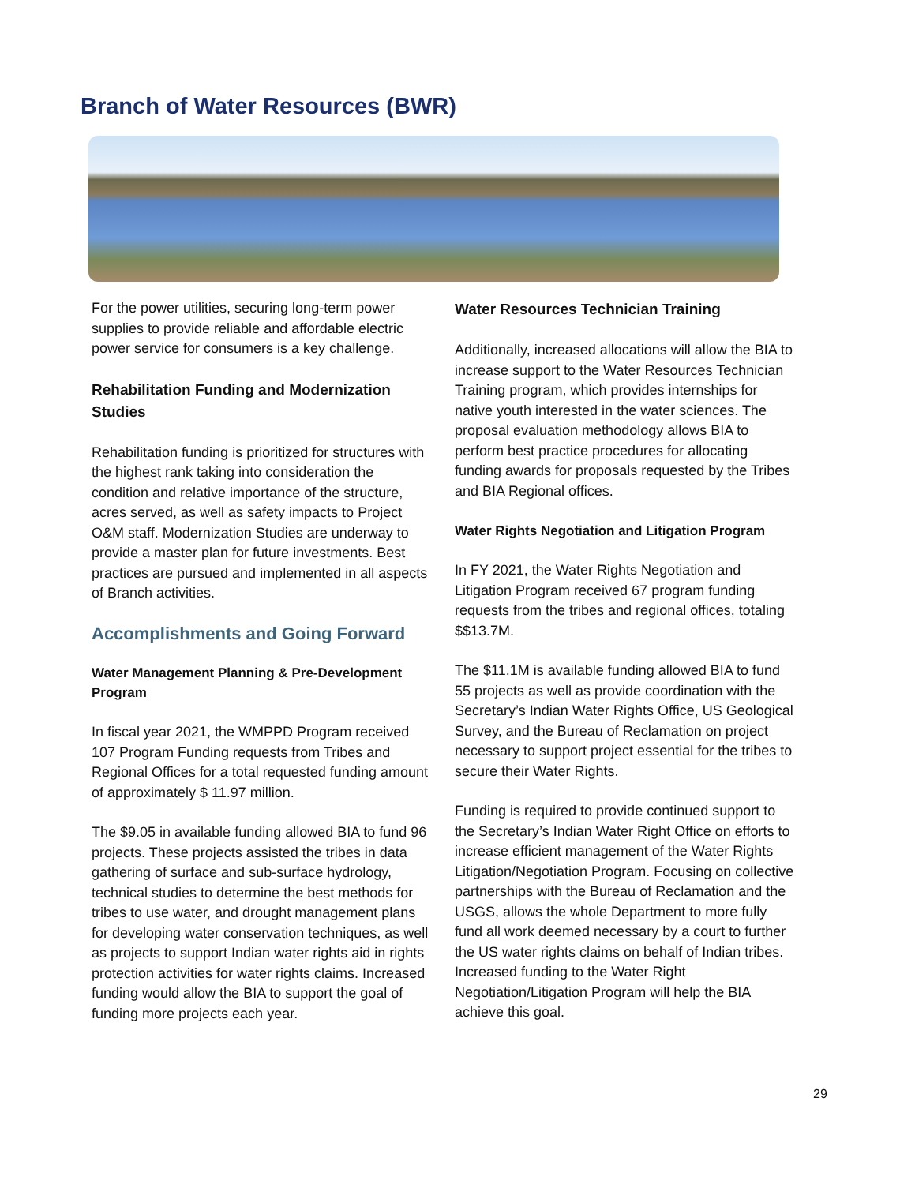Branch of Water Resources (BWR)
For the power utilities, securing long-term power supplies to provide reliable and affordable electric power service for consumers is a key challenge.
Rehabilitation Funding and Modernization Studies
Rehabilitation funding is prioritized for structures with the highest rank taking into consideration the condition and relative importance of the structure, acres served, as well as safety impacts to Project O&M staff. Modernization Studies are underway to provide a master plan for future investments. Best practices are pursued and implemented in all aspects of Branch activities.
Accomplishments and Going Forward
Water Management Planning & Pre-Development Program
In fiscal year 2021, the WMPPD Program received 107 Program Funding requests from Tribes and Regional Offices for a total requested funding amount of approximately $ 11.97 million.
The $9.05 in available funding allowed BIA to fund 96 projects. These projects assisted the tribes in data gathering of surface and sub-surface hydrology, technical studies to determine the best methods for tribes to use water, and drought management plans for developing water conservation techniques, as well as projects to support Indian water rights aid in rights protection activities for water rights claims. Increased funding would allow the BIA to support the goal of funding more projects each year.
Water Resources Technician Training
Additionally, increased allocations will allow the BIA to increase support to the Water Resources Technician Training program, which provides internships for native youth interested in the water sciences. The proposal evaluation methodology allows BIA to perform best practice procedures for allocating funding awards for proposals requested by the Tribes and BIA Regional offices.
Water Rights Negotiation and Litigation Program
In FY 2021, the Water Rights Negotiation and Litigation Program received 67 program funding requests from the tribes and regional offices, totaling $$13.7M.
The $11.1M is available funding allowed BIA to fund 55 projects as well as provide coordination with the Secretary’s Indian Water Rights Office, US Geological Survey, and the Bureau of Reclamation on project necessary to support project essential for the tribes to secure their Water Rights.
Funding is required to provide continued support to the Secretary’s Indian Water Right Office on efforts to increase efficient management of the Water Rights Litigation/Negotiation Program. Focusing on collective partnerships with the Bureau of Reclamation and the USGS, allows the whole Department to more fully fund all work deemed necessary by a court to further the US water rights claims on behalf of Indian tribes. Increased funding to the Water Right Negotiation/Litigation Program will help the BIA achieve this goal.
29